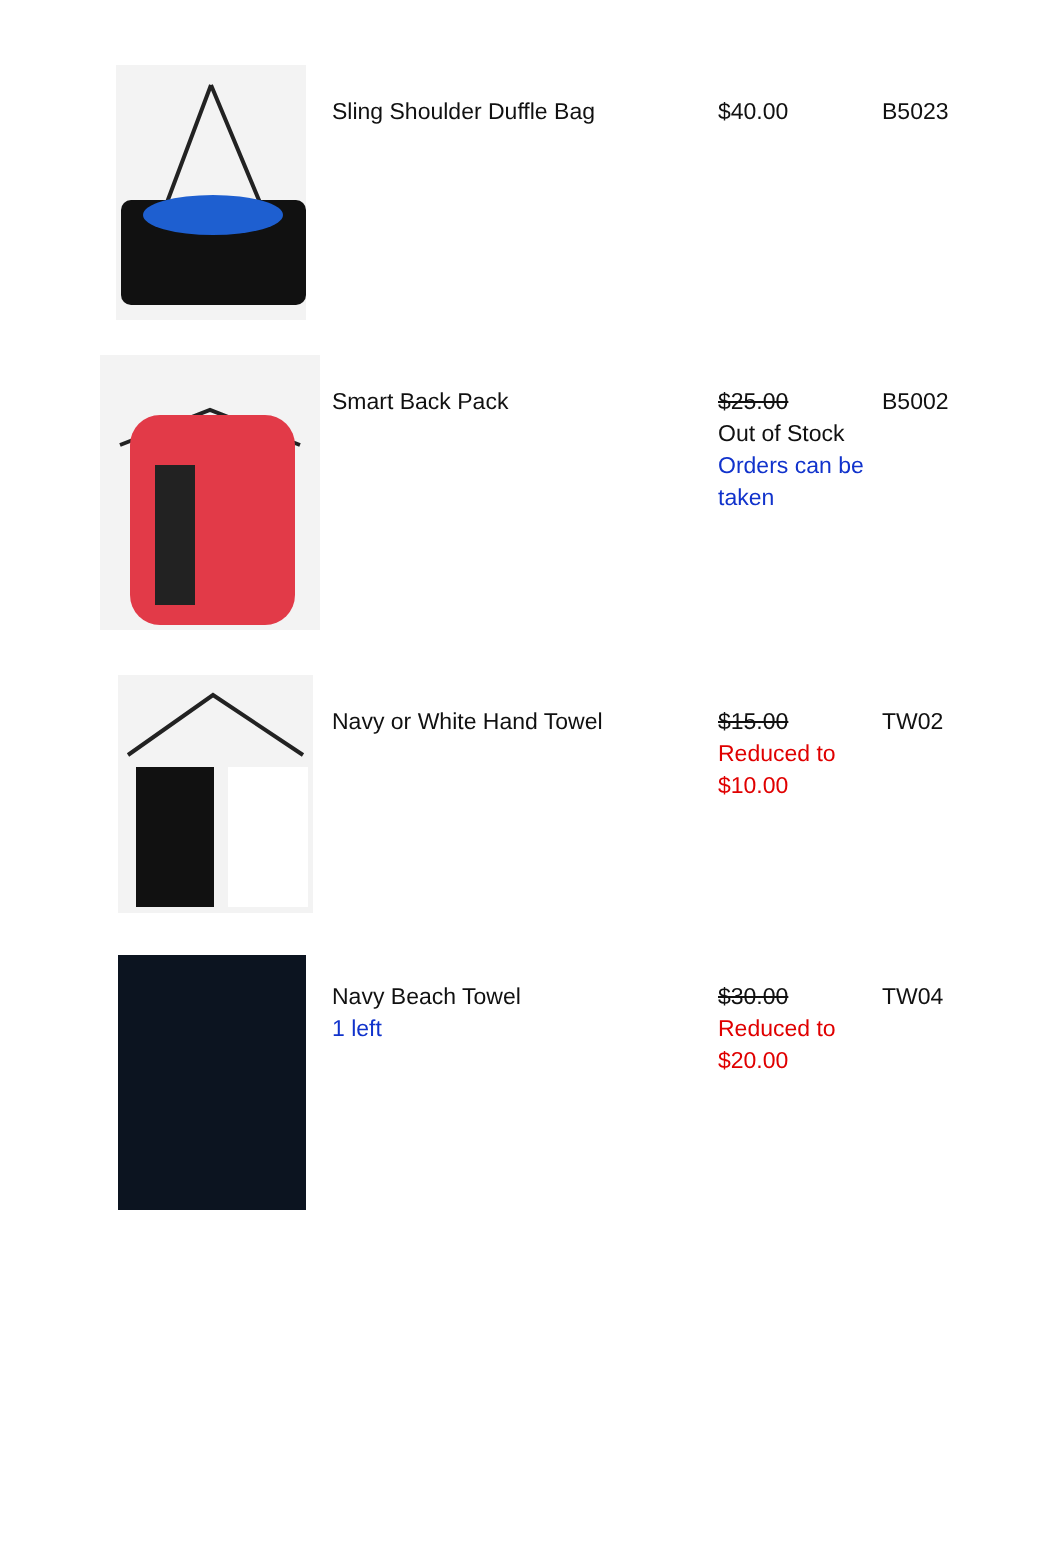| | Sling Shoulder Duffle Bag | $40.00 | B5023 |
| | Smart Back Pack | $25.00 Out of Stock Orders can be taken | B5002 |
| | Navy or White Hand Towel | $15.00 Reduced to $10.00 | TW02 |
| | Navy Beach Towel 1 left | $30.00 Reduced to $20.00 | TW04 |